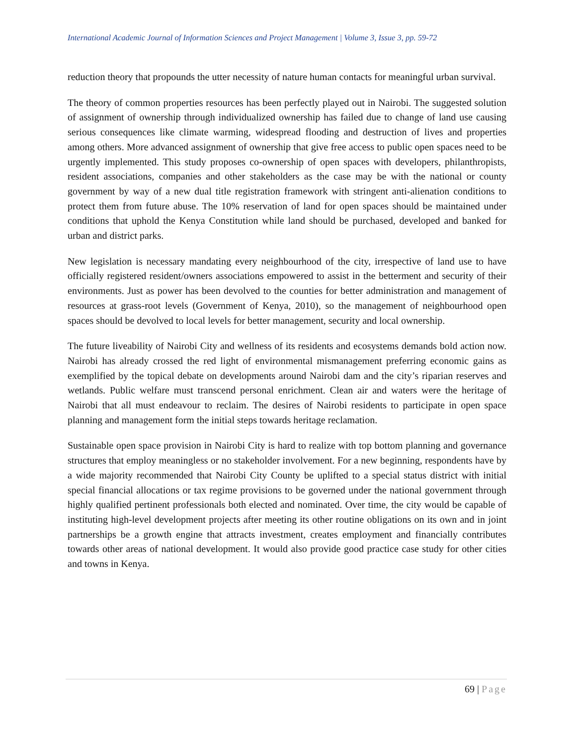International Academic Journal of Information Sciences and Project Management | Volume 3, Issue 3, pp. 59-72
reduction theory that propounds the utter necessity of nature human contacts for meaningful urban survival.
The theory of common properties resources has been perfectly played out in Nairobi. The suggested solution of assignment of ownership through individualized ownership has failed due to change of land use causing serious consequences like climate warming, widespread flooding and destruction of lives and properties among others. More advanced assignment of ownership that give free access to public open spaces need to be urgently implemented. This study proposes co-ownership of open spaces with developers, philanthropists, resident associations, companies and other stakeholders as the case may be with the national or county government by way of a new dual title registration framework with stringent anti-alienation conditions to protect them from future abuse. The 10% reservation of land for open spaces should be maintained under conditions that uphold the Kenya Constitution while land should be purchased, developed and banked for urban and district parks.
New legislation is necessary mandating every neighbourhood of the city, irrespective of land use to have officially registered resident/owners associations empowered to assist in the betterment and security of their environments. Just as power has been devolved to the counties for better administration and management of resources at grass-root levels (Government of Kenya, 2010), so the management of neighbourhood open spaces should be devolved to local levels for better management, security and local ownership.
The future liveability of Nairobi City and wellness of its residents and ecosystems demands bold action now. Nairobi has already crossed the red light of environmental mismanagement preferring economic gains as exemplified by the topical debate on developments around Nairobi dam and the city’s riparian reserves and wetlands. Public welfare must transcend personal enrichment. Clean air and waters were the heritage of Nairobi that all must endeavour to reclaim. The desires of Nairobi residents to participate in open space planning and management form the initial steps towards heritage reclamation.
Sustainable open space provision in Nairobi City is hard to realize with top bottom planning and governance structures that employ meaningless or no stakeholder involvement. For a new beginning, respondents have by a wide majority recommended that Nairobi City County be uplifted to a special status district with initial special financial allocations or tax regime provisions to be governed under the national government through highly qualified pertinent professionals both elected and nominated. Over time, the city would be capable of instituting high-level development projects after meeting its other routine obligations on its own and in joint partnerships be a growth engine that attracts investment, creates employment and financially contributes towards other areas of national development. It would also provide good practice case study for other cities and towns in Kenya.
69 | Page